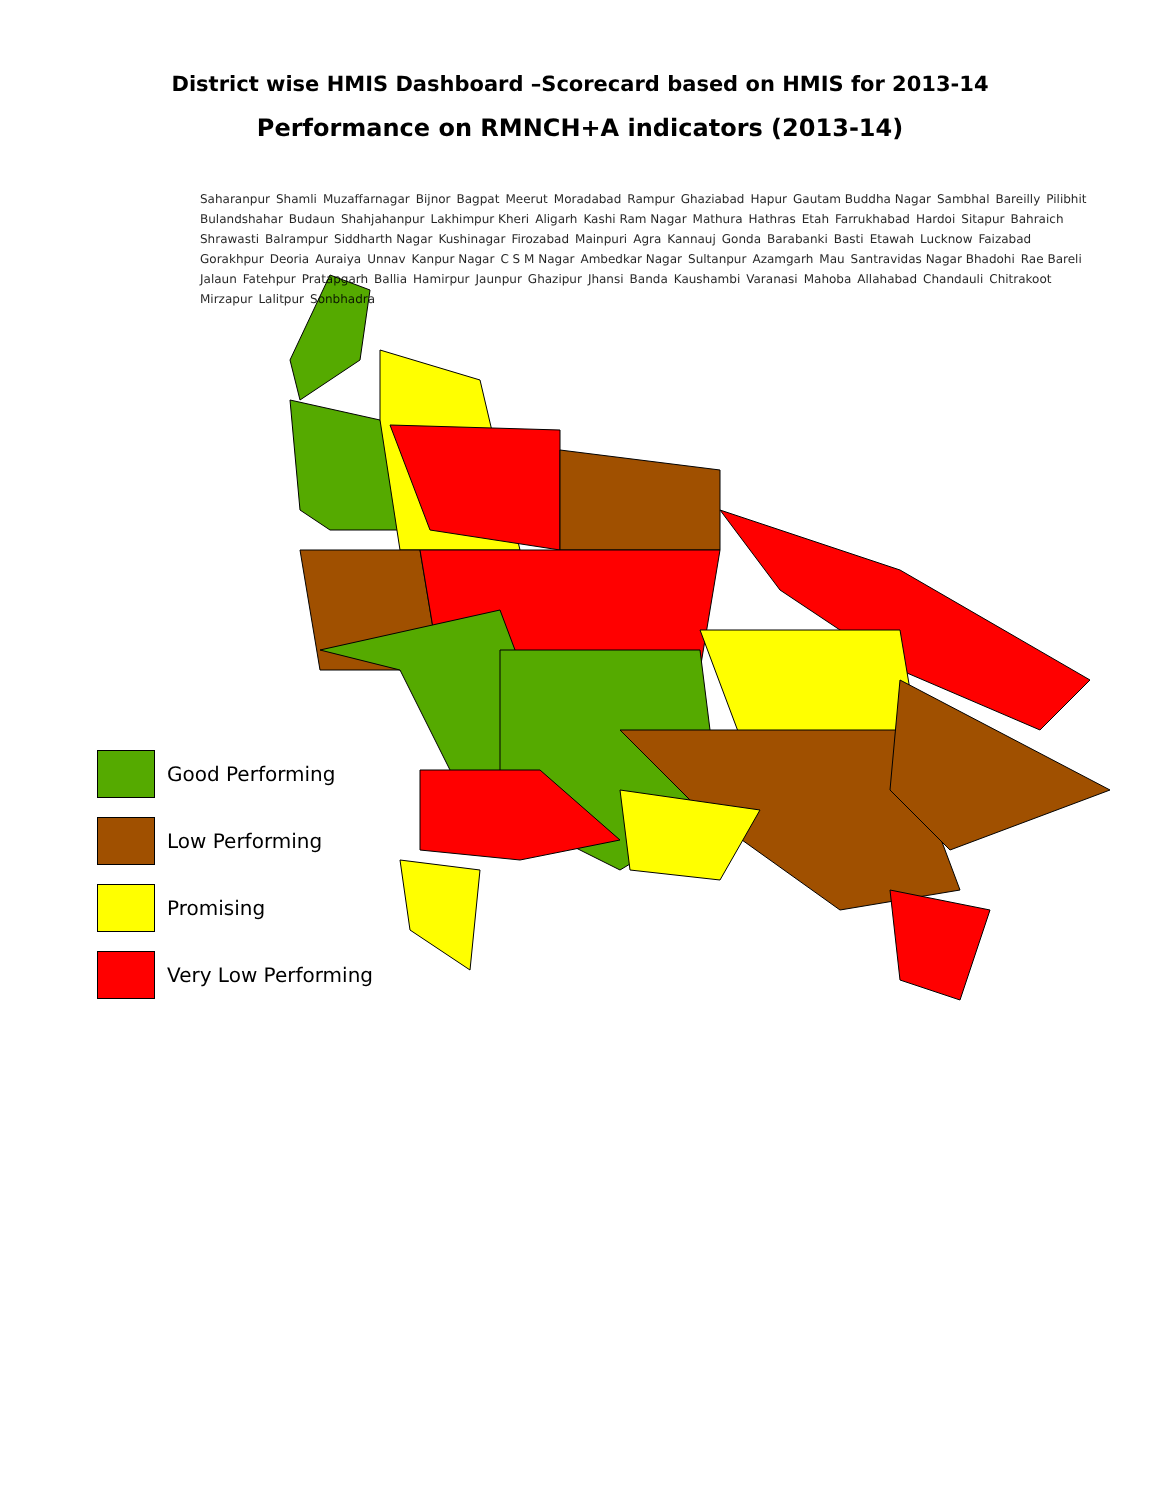District wise HMIS Dashboard –Scorecard based on HMIS for 2013-14
Performance on RMNCH+A indicators (2013-14)
Saharanpur Shamli Muzaffarnagar Bijnor Bagpat Meerut Moradabad Rampur Ghaziabad Hapur Gautam Buddha Nagar Sambhal Bareilly Pilibhit Bulandshahar Budaun Shahjahanpur Lakhimpur Kheri Aligarh Kashi Ram Nagar Mathura Hathras Etah Farrukhabad Hardoi Sitapur Bahraich Shrawasti Balrampur Siddharth Nagar Kushinagar Firozabad Mainpuri Agra Kannauj Gonda Barabanki Basti Etawah Lucknow Faizabad Gorakhpur Deoria Auraiya Unnav Kanpur Nagar C S M Nagar Ambedkar Nagar Sultanpur Azamgarh Mau Santravidas Nagar Bhadohi Rae Bareli Jalaun Fatehpur Pratapgarh Ballia Hamirpur Jaunpur Ghazipur Jhansi Banda Kaushambi Varanasi Mahoba Allahabad Chandauli Chitrakoot Mirzapur Lalitpur Sonbhadra
Good Performing
Low Performing
Promising
Very Low Performing